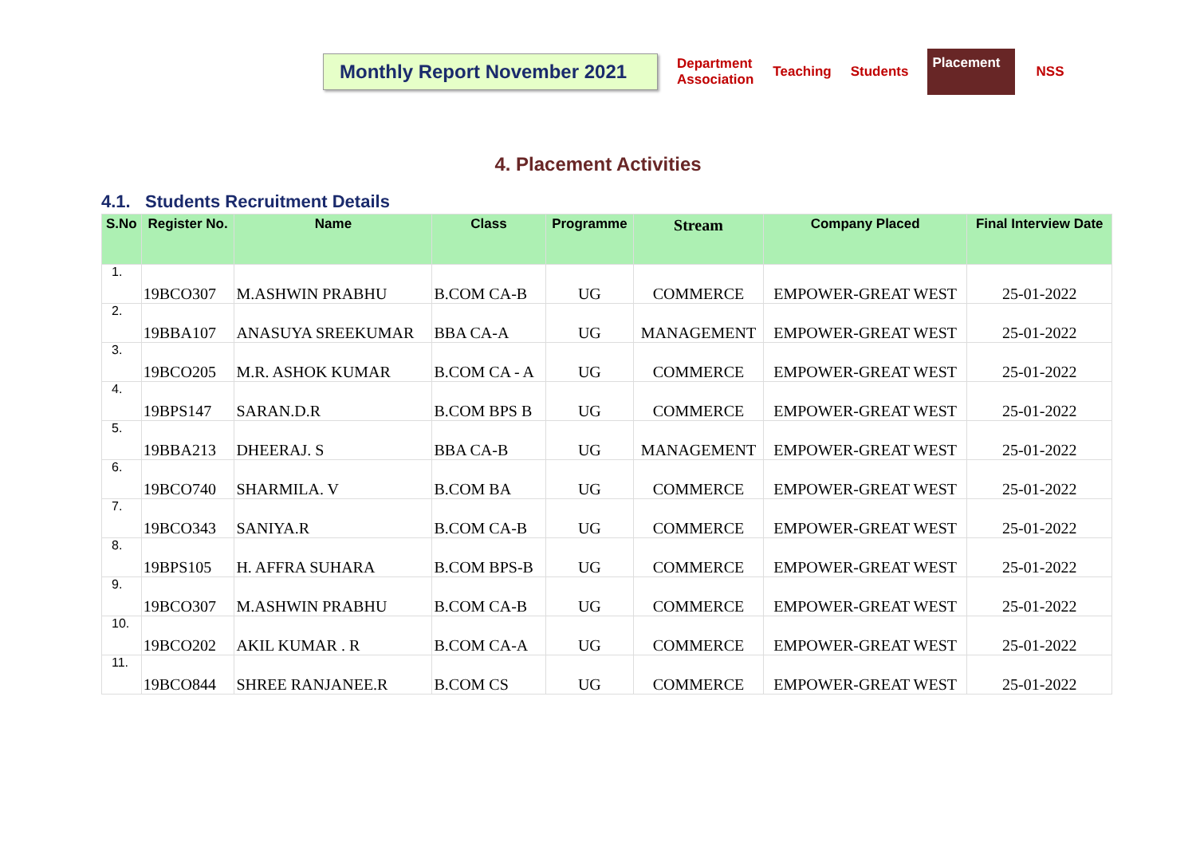Monthly Report November 2021
Department
Association Teaching Students Placement NSS
4. Placement Activities
4.1. Students Recruitment Details
| S.No | Register No. | Name | Class | Programme | Stream | Company Placed | Final Interview Date |
| --- | --- | --- | --- | --- | --- | --- | --- |
| 1. | 19BCO307 | M.ASHWIN PRABHU | B.COM CA-B | UG | COMMERCE | EMPOWER-GREAT WEST | 25-01-2022 |
| 2. | 19BBA107 | ANASUYA SREEKUMAR | BBA CA-A | UG | MANAGEMENT | EMPOWER-GREAT WEST | 25-01-2022 |
| 3. | 19BCO205 | M.R. ASHOK KUMAR | B.COM CA - A | UG | COMMERCE | EMPOWER-GREAT WEST | 25-01-2022 |
| 4. | 19BPS147 | SARAN.D.R | B.COM BPS B | UG | COMMERCE | EMPOWER-GREAT WEST | 25-01-2022 |
| 5. | 19BBA213 | DHEERAJ. S | BBA CA-B | UG | MANAGEMENT | EMPOWER-GREAT WEST | 25-01-2022 |
| 6. | 19BCO740 | SHARMILA. V | B.COM BA | UG | COMMERCE | EMPOWER-GREAT WEST | 25-01-2022 |
| 7. | 19BCO343 | SANIYA.R | B.COM CA-B | UG | COMMERCE | EMPOWER-GREAT WEST | 25-01-2022 |
| 8. | 19BPS105 | H. AFFRA SUHARA | B.COM BPS-B | UG | COMMERCE | EMPOWER-GREAT WEST | 25-01-2022 |
| 9. | 19BCO307 | M.ASHWIN PRABHU | B.COM CA-B | UG | COMMERCE | EMPOWER-GREAT WEST | 25-01-2022 |
| 10. | 19BCO202 | AKIL KUMAR . R | B.COM CA-A | UG | COMMERCE | EMPOWER-GREAT WEST | 25-01-2022 |
| 11. | 19BCO844 | SHREE RANJANEE.R | B.COM CS | UG | COMMERCE | EMPOWER-GREAT WEST | 25-01-2022 |